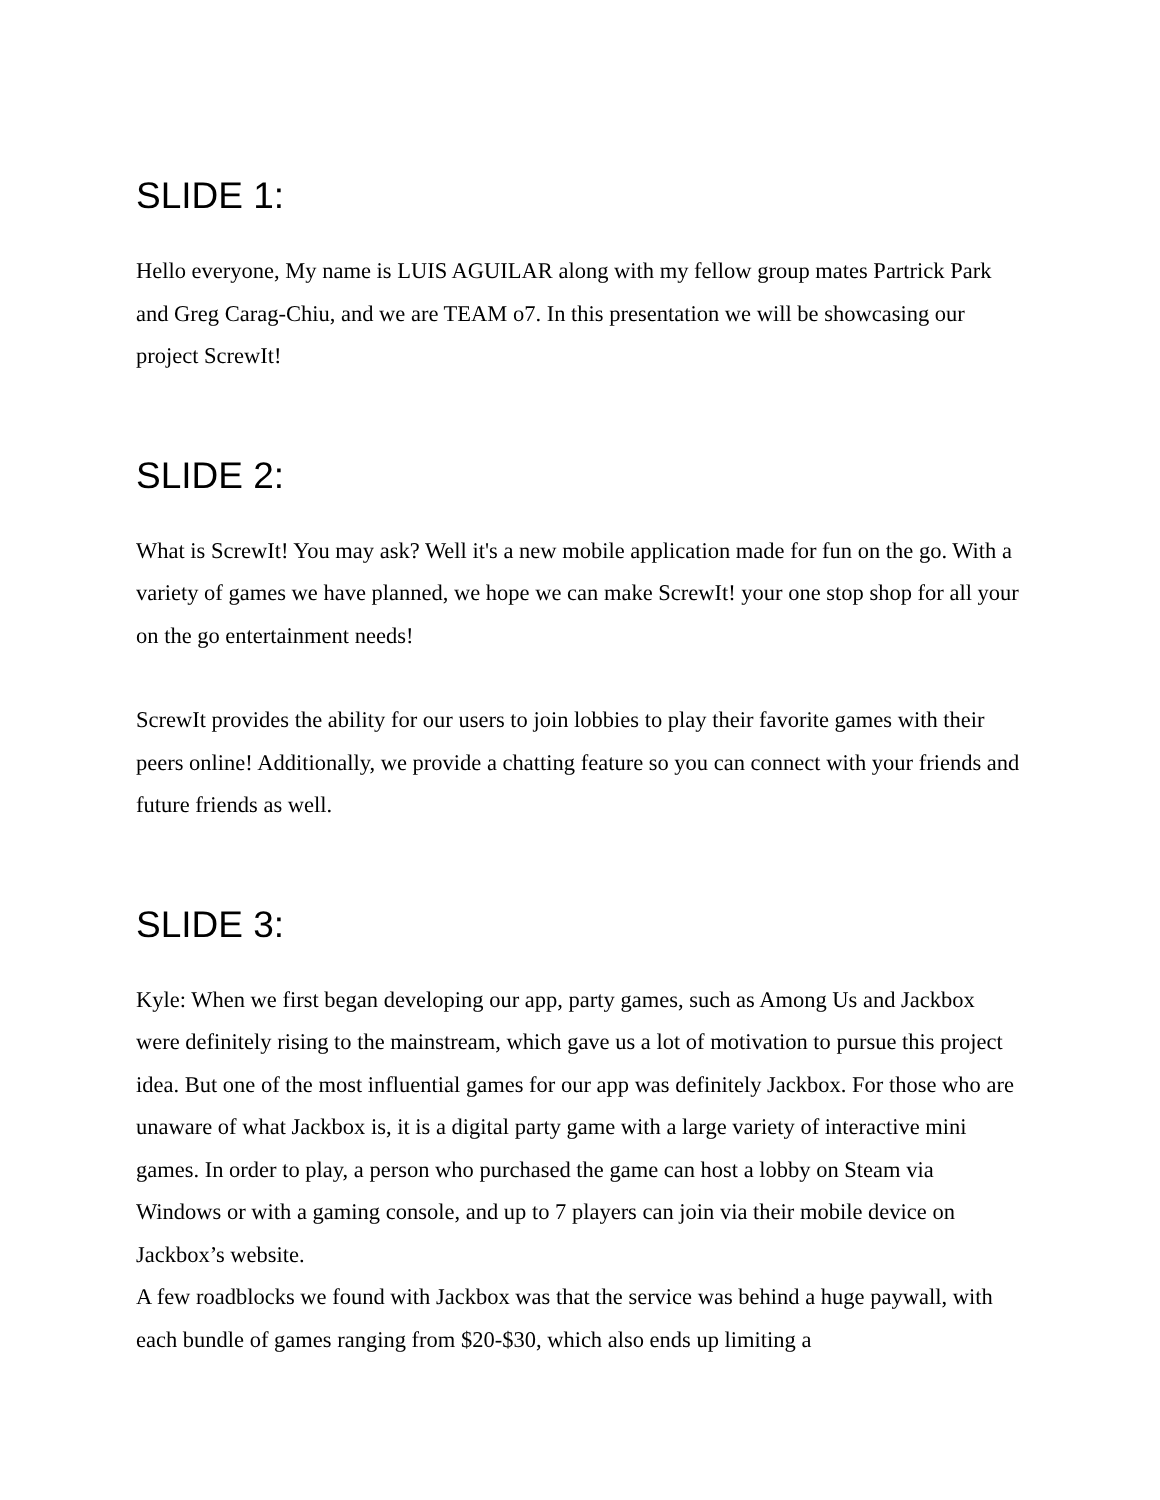SLIDE 1:
Hello everyone, My name is LUIS AGUILAR along with my fellow group mates Partrick Park and Greg Carag-Chiu, and we are TEAM o7. In this presentation we will be showcasing our project ScrewIt!
SLIDE 2:
What is ScrewIt! You may ask? Well it's a new mobile application made for fun on the go. With a variety of games we have planned, we hope we can make ScrewIt! your one stop shop for all your on the go entertainment needs!
ScrewIt provides the ability for our users to join lobbies to play their favorite games with their peers online! Additionally, we provide a chatting feature so you can connect with your friends and future friends as well.
SLIDE 3:
Kyle: When we first began developing our app, party games, such as Among Us and Jackbox were definitely rising to the mainstream, which gave us a lot of motivation to pursue this project idea. But one of the most influential games for our app was definitely Jackbox. For those who are unaware of what Jackbox is, it is a digital party game with a large variety of interactive mini games. In order to play, a person who purchased the game can host a lobby on Steam via Windows or with a gaming console, and up to 7 players can join via their mobile device on Jackbox’s website.
A few roadblocks we found with Jackbox was that the service was behind a huge paywall, with each bundle of games ranging from $20-$30, which also ends up limiting a